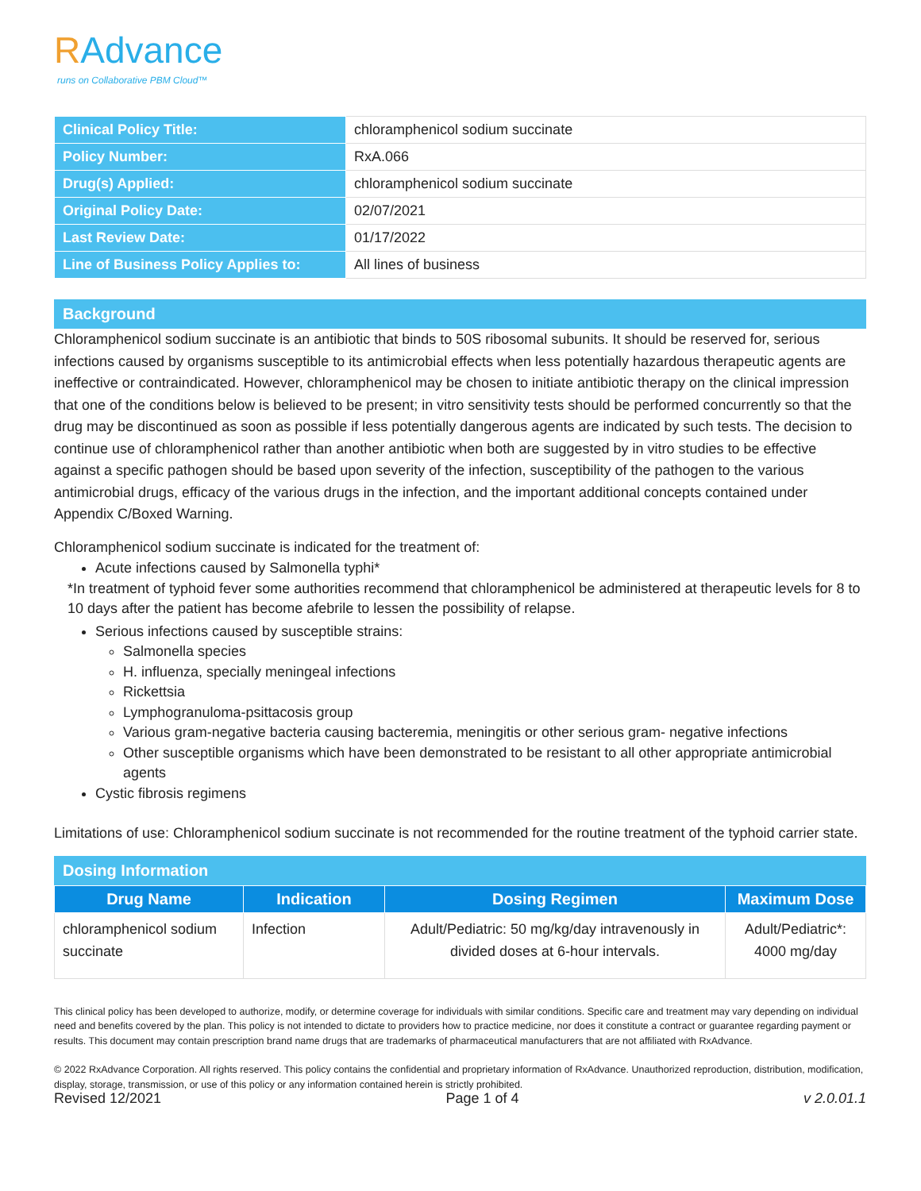RAdvance
runs on Collaborative PBM Cloud™
| Clinical Policy Title: | chloramphenicol sodium succinate |
| Policy Number: | RxA.066 |
| Drug(s) Applied: | chloramphenicol sodium succinate |
| Original Policy Date: | 02/07/2021 |
| Last Review Date: | 01/17/2022 |
| Line of Business Policy Applies to: | All lines of business |
Background
Chloramphenicol sodium succinate is an antibiotic that binds to 50S ribosomal subunits. It should be reserved for, serious infections caused by organisms susceptible to its antimicrobial effects when less potentially hazardous therapeutic agents are ineffective or contraindicated. However, chloramphenicol may be chosen to initiate antibiotic therapy on the clinical impression that one of the conditions below is believed to be present; in vitro sensitivity tests should be performed concurrently so that the drug may be discontinued as soon as possible if less potentially dangerous agents are indicated by such tests. The decision to continue use of chloramphenicol rather than another antibiotic when both are suggested by in vitro studies to be effective against a specific pathogen should be based upon severity of the infection, susceptibility of the pathogen to the various antimicrobial drugs, efficacy of the various drugs in the infection, and the important additional concepts contained under Appendix C/Boxed Warning.
Chloramphenicol sodium succinate is indicated for the treatment of:
Acute infections caused by Salmonella typhi*
*In treatment of typhoid fever some authorities recommend that chloramphenicol be administered at therapeutic levels for 8 to 10 days after the patient has become afebrile to lessen the possibility of relapse.
Serious infections caused by susceptible strains:
Salmonella species
H. influenza, specially meningeal infections
Rickettsia
Lymphogranuloma-psittacosis group
Various gram-negative bacteria causing bacteremia, meningitis or other serious gram- negative infections
Other susceptible organisms which have been demonstrated to be resistant to all other appropriate antimicrobial agents
Cystic fibrosis regimens
Limitations of use: Chloramphenicol sodium succinate is not recommended for the routine treatment of the typhoid carrier state.
Dosing Information
| Drug Name | Indication | Dosing Regimen | Maximum Dose |
| --- | --- | --- | --- |
| chloramphenicol sodium succinate | Infection | Adult/Pediatric: 50 mg/kg/day intravenously in divided doses at 6-hour intervals. | Adult/Pediatric*: 4000 mg/day |
This clinical policy has been developed to authorize, modify, or determine coverage for individuals with similar conditions. Specific care and treatment may vary depending on individual need and benefits covered by the plan. This policy is not intended to dictate to providers how to practice medicine, nor does it constitute a contract or guarantee regarding payment or results. This document may contain prescription brand name drugs that are trademarks of pharmaceutical manufacturers that are not affiliated with RxAdvance.
© 2022 RxAdvance Corporation. All rights reserved. This policy contains the confidential and proprietary information of RxAdvance. Unauthorized reproduction, distribution, modification, display, storage, transmission, or use of this policy or any information contained herein is strictly prohibited.
Revised 12/2021 Page 1 of 4 v 2.0.01.1